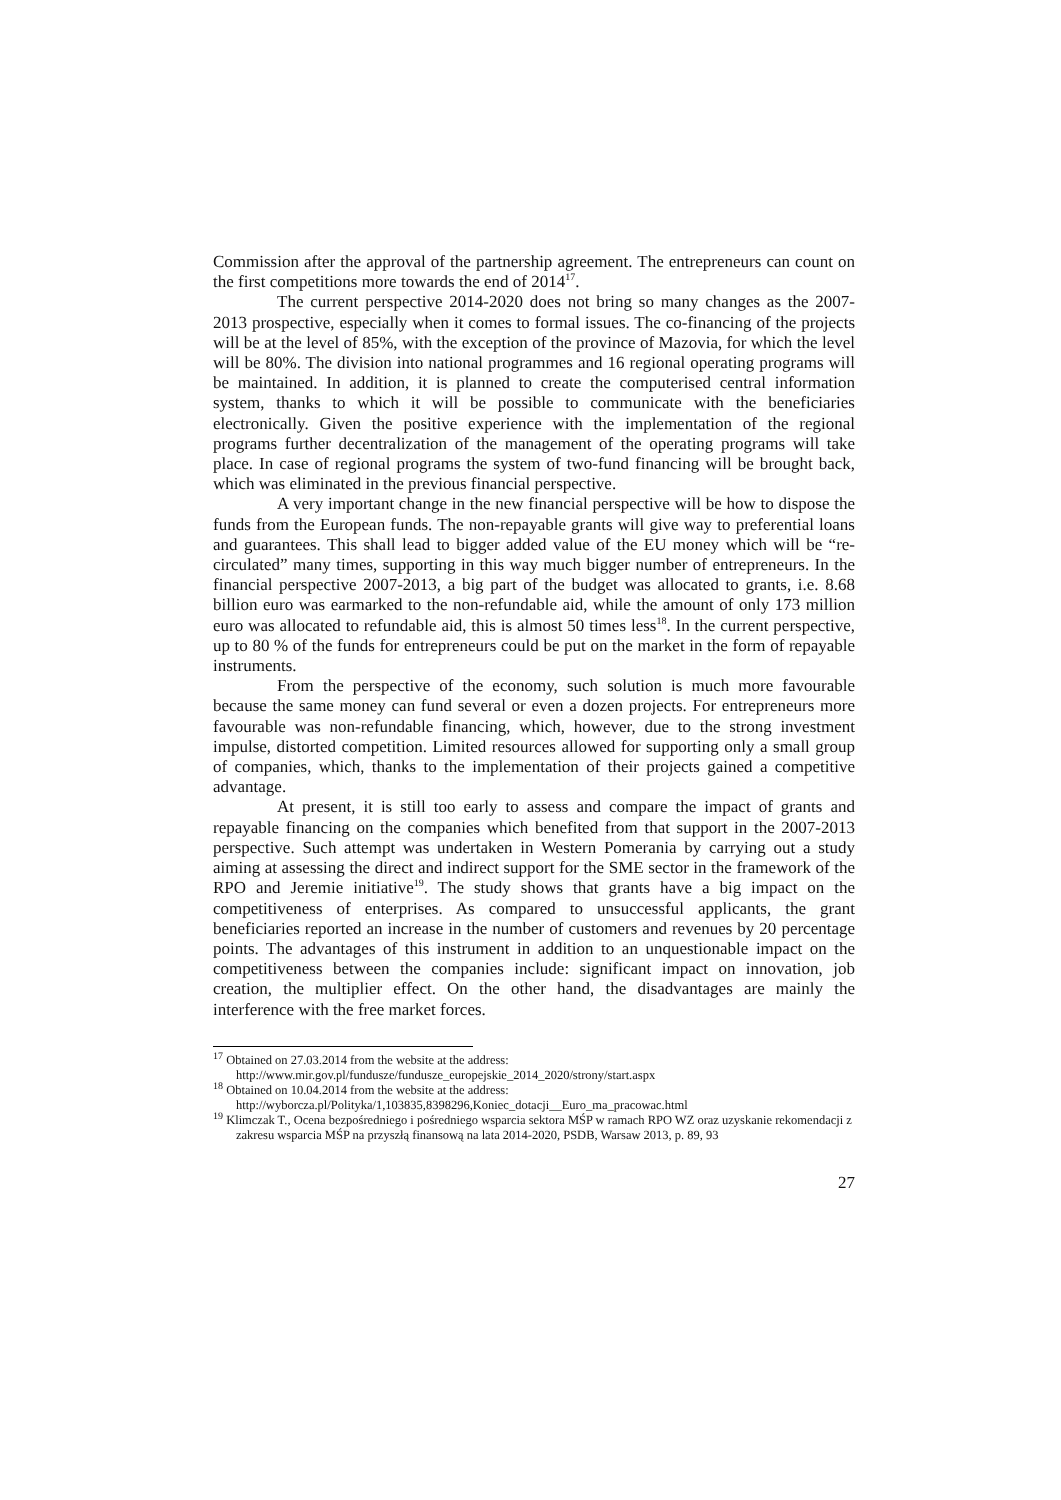Commission after the approval of the partnership agreement. The entrepreneurs can count on the first competitions more towards the end of 2014<sup>17</sup>.
The current perspective 2014-2020 does not bring so many changes as the 2007-2013 prospective, especially when it comes to formal issues. The co-financing of the projects will be at the level of 85%, with the exception of the province of Mazovia, for which the level will be 80%. The division into national programmes and 16 regional operating programs will be maintained. In addition, it is planned to create the computerised central information system, thanks to which it will be possible to communicate with the beneficiaries electronically. Given the positive experience with the implementation of the regional programs further decentralization of the management of the operating programs will take place. In case of regional programs the system of two-fund financing will be brought back, which was eliminated in the previous financial perspective.
A very important change in the new financial perspective will be how to dispose the funds from the European funds. The non-repayable grants will give way to preferential loans and guarantees. This shall lead to bigger added value of the EU money which will be “re-circulated” many times, supporting in this way much bigger number of entrepreneurs. In the financial perspective 2007-2013, a big part of the budget was allocated to grants, i.e. 8.68 billion euro was earmarked to the non-refundable aid, while the amount of only 173 million euro was allocated to refundable aid, this is almost 50 times less<sup>18</sup>. In the current perspective, up to 80 % of the funds for entrepreneurs could be put on the market in the form of repayable instruments.
From the perspective of the economy, such solution is much more favourable because the same money can fund several or even a dozen projects. For entrepreneurs more favourable was non-refundable financing, which, however, due to the strong investment impulse, distorted competition. Limited resources allowed for supporting only a small group of companies, which, thanks to the implementation of their projects gained a competitive advantage.
At present, it is still too early to assess and compare the impact of grants and repayable financing on the companies which benefited from that support in the 2007-2013 perspective. Such attempt was undertaken in Western Pomerania by carrying out a study aiming at assessing the direct and indirect support for the SME sector in the framework of the RPO and Jeremie initiative<sup>19</sup>. The study shows that grants have a big impact on the competitiveness of enterprises. As compared to unsuccessful applicants, the grant beneficiaries reported an increase in the number of customers and revenues by 20 percentage points. The advantages of this instrument in addition to an unquestionable impact on the competitiveness between the companies include: significant impact on innovation, job creation, the multiplier effect. On the other hand, the disadvantages are mainly the interference with the free market forces.
<sup>17</sup> Obtained on 27.03.2014 from the website at the address:
http://www.mir.gov.pl/fundusze/fundusze_europejskie_2014_2020/strony/start.aspx
<sup>18</sup> Obtained on 10.04.2014 from the website at the address:
http://wyborcza.pl/Polityka/1,103835,8398296,Koniec_dotacji__Euro_ma_pracowac.html
<sup>19</sup> Klimczak T., Ocena bezpośredniego i pośredniego wsparcia sektora MŚP w ramach RPO WZ oraz uzyskanie rekomendacji z zakresu wsparcia MŚP na przyszłą finansową na lata 2014-2020, PSDB, Warsaw 2013, p. 89, 93
27